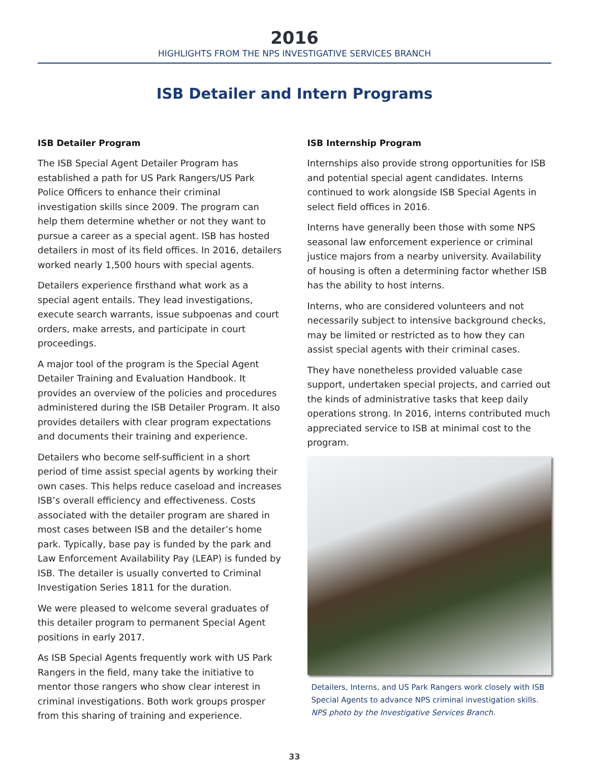2016
HIGHLIGHTS FROM THE NPS INVESTIGATIVE SERVICES BRANCH
ISB Detailer and Intern Programs
ISB Detailer Program
The ISB Special Agent Detailer Program has established a path for US Park Rangers/US Park Police Officers to enhance their criminal investigation skills since 2009. The program can help them determine whether or not they want to pursue a career as a special agent. ISB has hosted detailers in most of its field offices. In 2016, detailers worked nearly 1,500 hours with special agents.
Detailers experience firsthand what work as a special agent entails. They lead investigations, execute search warrants, issue subpoenas and court orders, make arrests, and participate in court proceedings.
A major tool of the program is the Special Agent Detailer Training and Evaluation Handbook. It provides an overview of the policies and procedures administered during the ISB Detailer Program. It also provides detailers with clear program expectations and documents their training and experience.
Detailers who become self-sufficient in a short period of time assist special agents by working their own cases. This helps reduce caseload and increases ISB’s overall efficiency and effectiveness. Costs associated with the detailer program are shared in most cases between ISB and the detailer’s home park. Typically, base pay is funded by the park and Law Enforcement Availability Pay (LEAP) is funded by ISB. The detailer is usually converted to Criminal Investigation Series 1811 for the duration.
We were pleased to welcome several graduates of this detailer program to permanent Special Agent positions in early 2017.
As ISB Special Agents frequently work with US Park Rangers in the field, many take the initiative to mentor those rangers who show clear interest in criminal investigations. Both work groups prosper from this sharing of training and experience.
ISB Internship Program
Internships also provide strong opportunities for ISB and potential special agent candidates. Interns continued to work alongside ISB Special Agents in select field offices in 2016.
Interns have generally been those with some NPS seasonal law enforcement experience or criminal justice majors from a nearby university. Availability of housing is often a determining factor whether ISB has the ability to host interns.
Interns, who are considered volunteers and not necessarily subject to intensive background checks, may be limited or restricted as to how they can assist special agents with their criminal cases.
They have nonetheless provided valuable case support, undertaken special projects, and carried out the kinds of administrative tasks that keep daily operations strong. In 2016, interns contributed much appreciated service to ISB at minimal cost to the program.
Detailers, Interns, and US Park Rangers work closely with ISB Special Agents to advance NPS criminal investigation skills. NPS photo by the Investigative Services Branch.
33